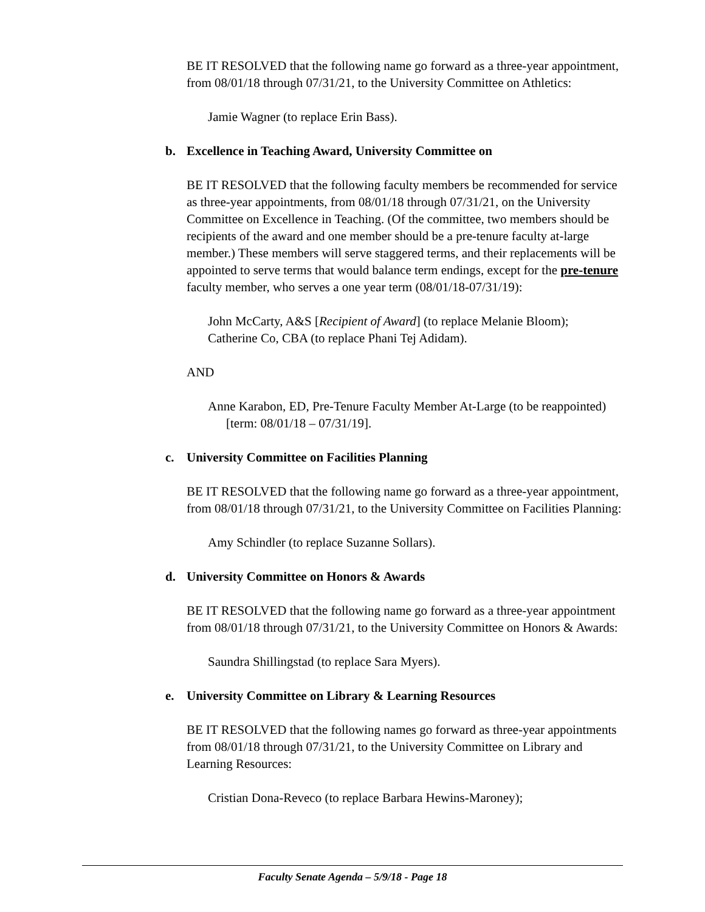BE IT RESOLVED that the following name go forward as a three-year appointment, from 08/01/18 through 07/31/21, to the University Committee on Athletics:
Jamie Wagner (to replace Erin Bass).
b. Excellence in Teaching Award, University Committee on
BE IT RESOLVED that the following faculty members be recommended for service as three-year appointments, from 08/01/18 through 07/31/21, on the University Committee on Excellence in Teaching. (Of the committee, two members should be recipients of the award and one member should be a pre-tenure faculty at-large member.) These members will serve staggered terms, and their replacements will be appointed to serve terms that would balance term endings, except for the pre-tenure faculty member, who serves a one year term (08/01/18-07/31/19):
John McCarty, A&S [Recipient of Award] (to replace Melanie Bloom);
Catherine Co, CBA (to replace Phani Tej Adidam).
AND
Anne Karabon, ED, Pre-Tenure Faculty Member At-Large (to be reappointed) [term: 08/01/18 – 07/31/19].
c. University Committee on Facilities Planning
BE IT RESOLVED that the following name go forward as a three-year appointment, from 08/01/18 through 07/31/21, to the University Committee on Facilities Planning:
Amy Schindler (to replace Suzanne Sollars).
d. University Committee on Honors & Awards
BE IT RESOLVED that the following name go forward as a three-year appointment from 08/01/18 through 07/31/21, to the University Committee on Honors & Awards:
Saundra Shillingstad (to replace Sara Myers).
e. University Committee on Library & Learning Resources
BE IT RESOLVED that the following names go forward as three-year appointments from 08/01/18 through 07/31/21, to the University Committee on Library and Learning Resources:
Cristian Dona-Reveco (to replace Barbara Hewins-Maroney);
Faculty Senate Agenda – 5/9/18 - Page 18